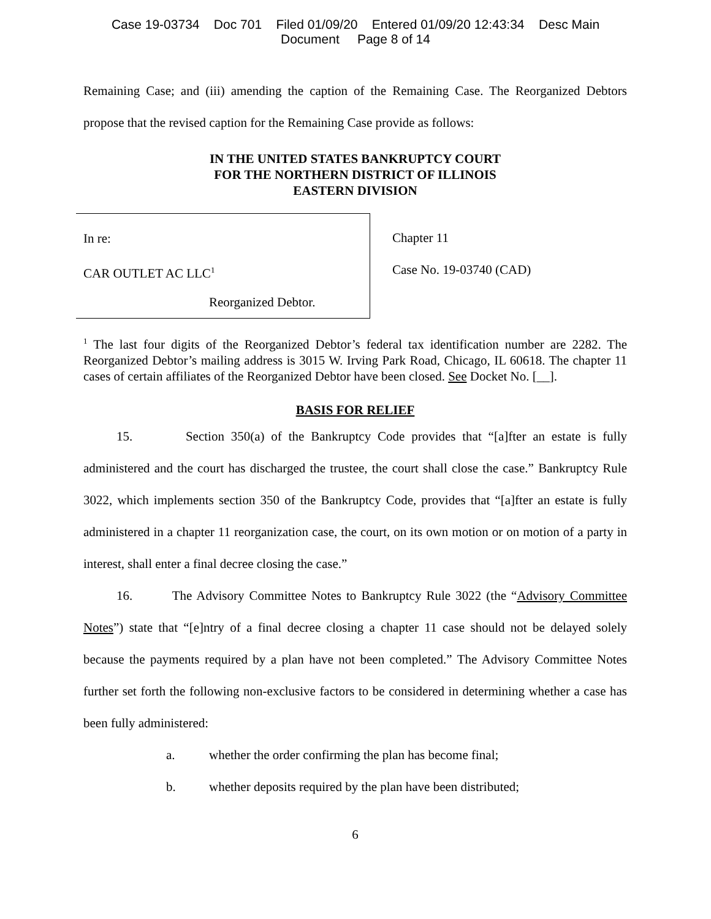Case 19-03734 Doc 701 Filed 01/09/20 Entered 01/09/20 12:43:34 Desc Main
Document Page 8 of 14
Remaining Case; and (iii) amending the caption of the Remaining Case. The Reorganized Debtors propose that the revised caption for the Remaining Case provide as follows:
IN THE UNITED STATES BANKRUPTCY COURT
FOR THE NORTHERN DISTRICT OF ILLINOIS
EASTERN DIVISION
In re:
CAR OUTLET AC LLC<sup>1</sup>
Reorganized Debtor.
Chapter 11
Case No. 19-03740 (CAD)
<sup>1</sup> The last four digits of the Reorganized Debtor’s federal tax identification number are 2282. The Reorganized Debtor’s mailing address is 3015 W. Irving Park Road, Chicago, IL 60618. The chapter 11 cases of certain affiliates of the Reorganized Debtor have been closed. See Docket No. [__].
BASIS FOR RELIEF
15. Section 350(a) of the Bankruptcy Code provides that “[a]fter an estate is fully administered and the court has discharged the trustee, the court shall close the case.” Bankruptcy Rule 3022, which implements section 350 of the Bankruptcy Code, provides that “[a]fter an estate is fully administered in a chapter 11 reorganization case, the court, on its own motion or on motion of a party in interest, shall enter a final decree closing the case.”
16. The Advisory Committee Notes to Bankruptcy Rule 3022 (the “Advisory Committee Notes”) state that “[e]ntry of a final decree closing a chapter 11 case should not be delayed solely because the payments required by a plan have not been completed.” The Advisory Committee Notes further set forth the following non-exclusive factors to be considered in determining whether a case has been fully administered:
a. whether the order confirming the plan has become final;
b. whether deposits required by the plan have been distributed;
6